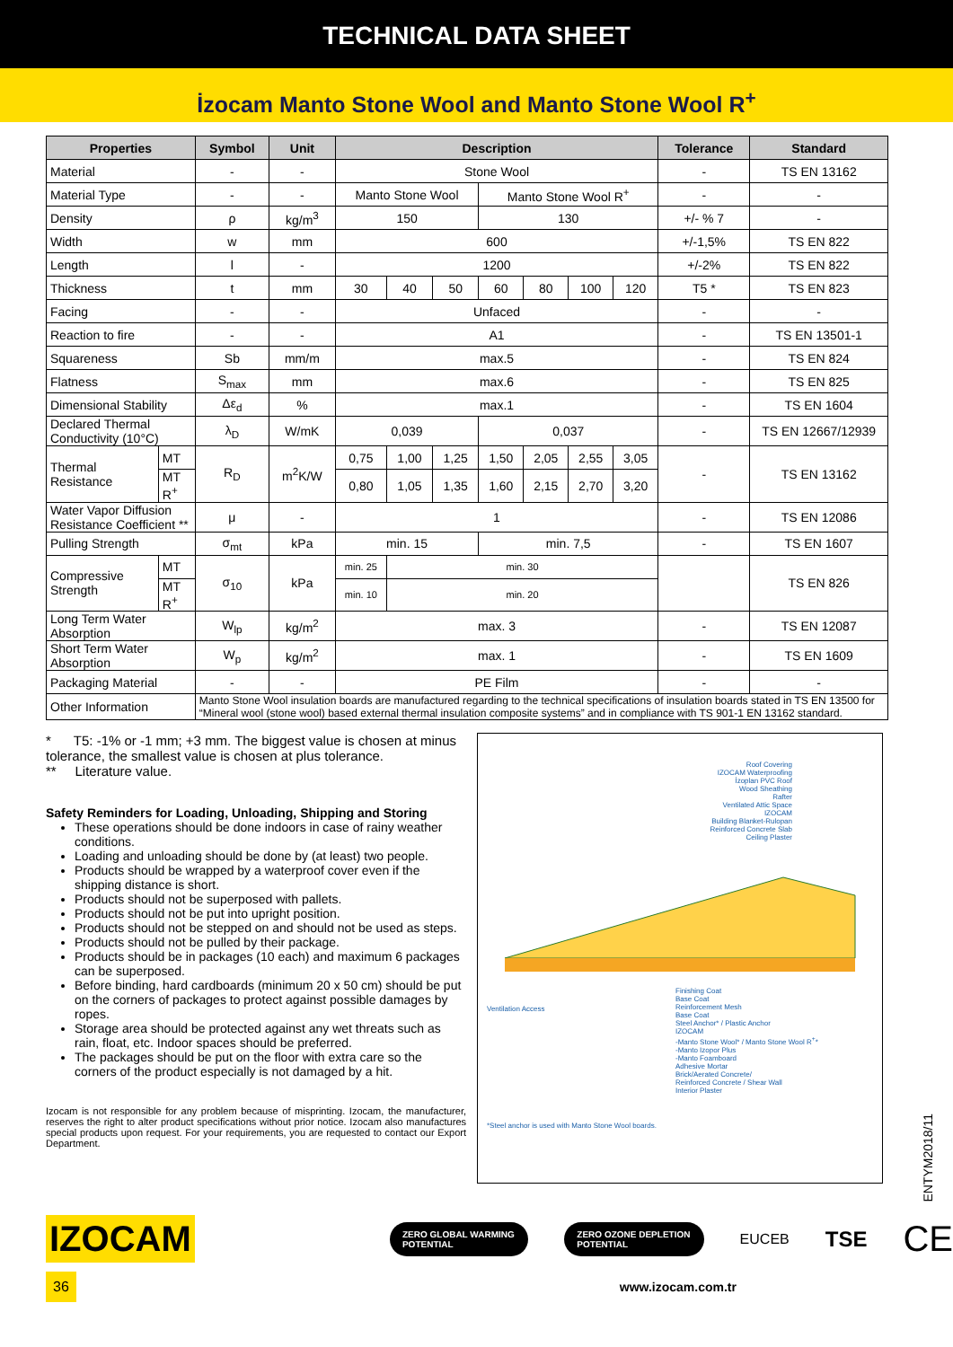TECHNICAL DATA SHEET
İzocam Manto Stone Wool and Manto Stone Wool R<sup>+</sup>
| Properties | | Symbol | Unit | Description | | | | | | | Tolerance | Standard |
| --- | --- | --- | --- | --- | --- | --- | --- | --- | --- | --- | --- | --- |
| Material | | - | - | Stone Wool | | | | | | | - | TS EN 13162 |
| Material Type | | - | - | Manto Stone Wool | | | Manto Stone Wool R<sup>+</sup> | | | | - | - |
| Density | | ρ | kg/m<sup>3</sup> | 150 | | | 130 | | | | +/- % 7 | - |
| Width | | w | mm | 600 | | | | | | | +/-1,5% | TS EN 822 |
| Length | | l | - | 1200 | | | | | | | +/-2% | TS EN 822 |
| Thickness | | t | mm | 30 | 40 | 50 | 60 | 80 | 100 | 120 | T5 * | TS EN 823 |
| Facing | | - | - | Unfaced | | | | | | | - | - |
| Reaction to fire | | - | - | A1 | | | | | | | - | TS EN 13501-1 |
| Squareness | | Sb | mm/m | max.5 | | | | | | | - | TS EN 824 |
| Flatness | | S<sub>max</sub> | mm | max.6 | | | | | | | - | TS EN 825 |
| Dimensional Stability | | Δε<sub>d</sub> | % | max.1 | | | | | | | - | TS EN 1604 |
| Declared Thermal Conductivity (10°C) | | λ<sub>D</sub> | W/mK | 0,039 | | | 0,037 | | | | - | TS EN 12667/12939 |
| Thermal Resistance | MT | R<sub>D</sub> | m<sup>2</sup>K/W | 0,75 | 1,00 | 1,25 | 1,50 | 2,05 | 2,55 | 3,05 | - | TS EN 13162 |
| | MT R<sup>+</sup> | | | 0,80 | 1,05 | 1,35 | 1,60 | 2,15 | 2,70 | 3,20 | | |
| Water Vapor Diffusion Resistance Coefficient ** | | μ | - | 1 | | | | | | | - | TS EN 12086 |
| Pulling Strength | | σ<sub>mt</sub> | kPa | min. 15 | | | min. 7,5 | | | | - | TS EN 1607 |
| Compressive Strength | MT | σ<sub>10</sub> | kPa | min. 25 | min. 30 | | | | | | | TS EN 826 |
| | MT R<sup>+</sup> | | | min. 10 | min. 20 | | | | | | | |
| Long Term Water Absorption | | W<sub>lp</sub> | kg/m<sup>2</sup> | max. 3 | | | | | | | - | TS EN 12087 |
| Short Term Water Absorption | | W<sub>p</sub> | kg/m<sup>2</sup> | max. 1 | | | | | | | - | TS EN 1609 |
| Packaging Material | | - | - | PE Film | | | | | | | - | - |
| Other Information | | Manto Stone Wool insulation boards are manufactured regarding to the technical specifications of insulation boards stated in TS EN 13500 for “Mineral wool (stone wool) based external thermal insulation composite systems” and in compliance with TS 901-1 EN 13162 standard. | | | | | | | | | | |
* T5: -1% or -1 mm; +3 mm. The biggest value is chosen at minus tolerance, the smallest value is chosen at plus tolerance.
** Literature value.
Safety Reminders for Loading, Unloading, Shipping and Storing
These operations should be done indoors in case of rainy weather conditions.
Loading and unloading should be done by (at least) two people.
Products should be wrapped by a waterproof cover even if the shipping distance is short.
Products should not be superposed with pallets.
Products should not be put into upright position.
Products should not be stepped on and should not be used as steps.
Products should not be pulled by their package.
Products should be in packages (10 each) and maximum 6 packages can be superposed.
Before binding, hard cardboards (minimum 20 x 50 cm) should be put on the corners of packages to protect against possible damages by ropes.
Storage area should be protected against any wet threats such as rain, float, etc. Indoor spaces should be preferred.
The packages should be put on the floor with extra care so the corners of the product especially is not damaged by a hit.
Izocam is not responsible for any problem because of misprinting. Izocam, the manufacturer, reserves the right to alter product specifications without prior notice. Izocam also manufactures special products upon request. For your requirements, you are requested to contact our Export Department.
Roof Covering
IZOCAM Waterproofing
İzoplan PVC Roof
Wood Sheathing
Rafter
Ventilated Attic Space
IZOCAM
Building Blanket-Rulopan
Reinforced Concrete Slab
Ceiling Plaster
Ventilation Access
Finishing Coat
Base Coat
Reinforcement Mesh
Base Coat
Steel Anchor* / Plastic Anchor
IZOCAM
-Manto Stone Wool* / Manto Stone Wool R<sup>+</sup>*
-Manto Izopor Plus
-Manto Foamboard
Adhesive Mortar
Brick/Aerated Concrete/
Reinforced Concrete / Shear Wall
Interior Plaster
*Steel anchor is used with Manto Stone Wool boards.
IZOCAM
ZERO GLOBAL WARMING POTENTIAL ZERO OZONE DEPLETION POTENTIAL
EUCEB
TSE
CE
36
www.izocam.com.tr
ENTYM2018/11